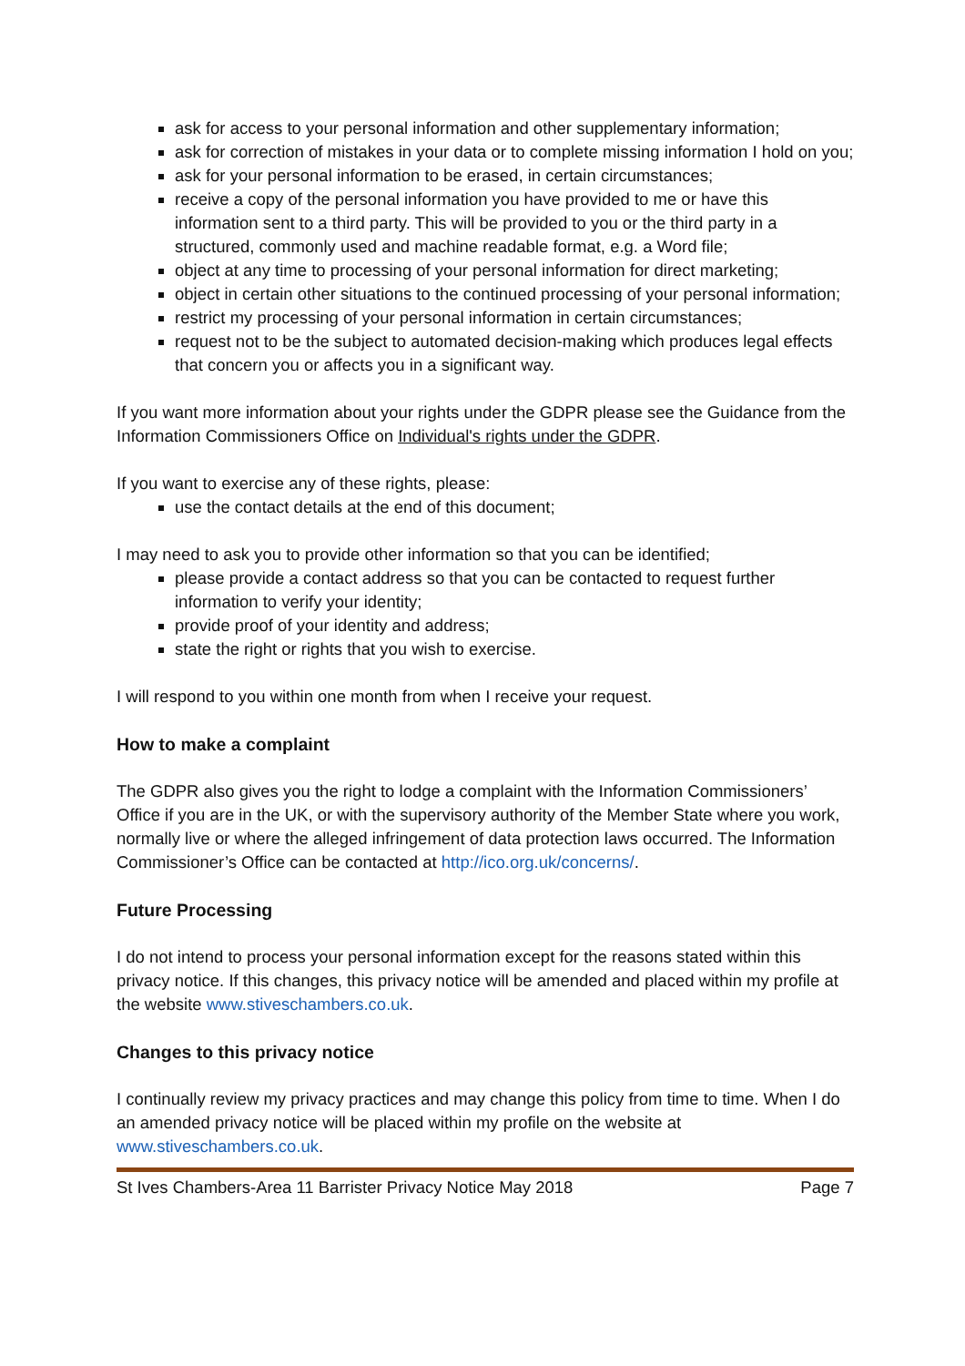ask for access to your personal information and other supplementary information;
ask for correction of mistakes in your data or to complete missing information I hold on you;
ask for your personal information to be erased, in certain circumstances;
receive a copy of the personal information you have provided to me or have this information sent to a third party. This will be provided to you or the third party in a structured, commonly used and machine readable format, e.g. a Word file;
object at any time to processing of your personal information for direct marketing;
object in certain other situations to the continued processing of your personal information;
restrict my processing of your personal information in certain circumstances;
request not to be the subject to automated decision-making which produces legal effects that concern you or affects you in a significant way.
If you want more information about your rights under the GDPR please see the Guidance from the Information Commissioners Office on Individual's rights under the GDPR.
If you want to exercise any of these rights, please:
use the contact details at the end of this document;
I may need to ask you to provide other information so that you can be identified;
please provide a contact address so that you can be contacted to request further information to verify your identity;
provide proof of your identity and address;
state the right or rights that you wish to exercise.
I will respond to you within one month from when I receive your request.
How to make a complaint
The GDPR also gives you the right to lodge a complaint with the Information Commissioners’ Office if you are in the UK, or with the supervisory authority of the Member State where you work, normally live or where the alleged infringement of data protection laws occurred. The Information Commissioner’s Office can be contacted at http://ico.org.uk/concerns/.
Future Processing
I do not intend to process your personal information except for the reasons stated within this privacy notice. If this changes, this privacy notice will be amended and placed within my profile at the website www.stiveschambers.co.uk.
Changes to this privacy notice
I continually review my privacy practices and may change this policy from time to time. When I do an amended privacy notice will be placed within my profile on the website at www.stiveschambers.co.uk.
St Ives Chambers-Area 11 Barrister Privacy Notice May 2018 Page 7